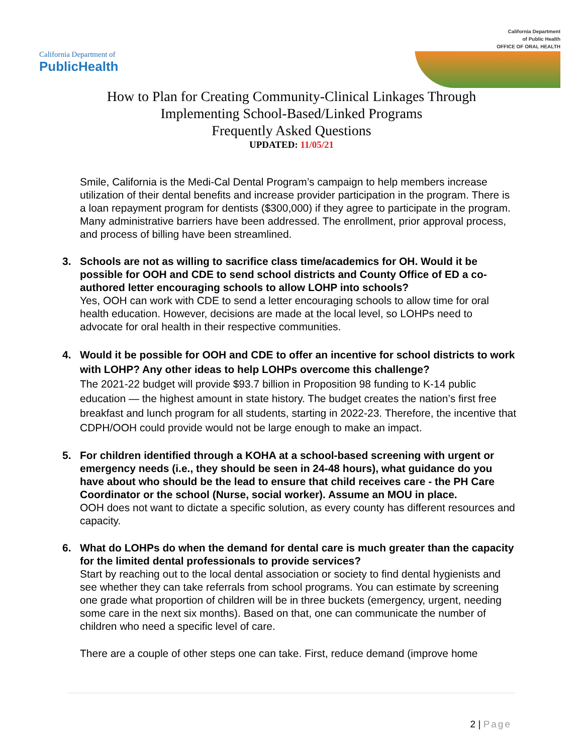California Department of
PublicHealth
California Department
of Public Health
OFFICE OF ORAL HEALTH
How to Plan for Creating Community-Clinical Linkages Through
Implementing School-Based/Linked Programs
Frequently Asked Questions
UPDATED: 11/05/21
Smile, California is the Medi-Cal Dental Program’s campaign to help members increase utilization of their dental benefits and increase provider participation in the program. There is a loan repayment program for dentists ($300,000) if they agree to participate in the program. Many administrative barriers have been addressed. The enrollment, prior approval process, and process of billing have been streamlined.
3. Schools are not as willing to sacrifice class time/academics for OH. Would it be possible for OOH and CDE to send school districts and County Office of ED a co-authored letter encouraging schools to allow LOHP into schools?
Yes, OOH can work with CDE to send a letter encouraging schools to allow time for oral health education. However, decisions are made at the local level, so LOHPs need to advocate for oral health in their respective communities.
4. Would it be possible for OOH and CDE to offer an incentive for school districts to work with LOHP? Any other ideas to help LOHPs overcome this challenge?
The 2021-22 budget will provide $93.7 billion in Proposition 98 funding to K-14 public education — the highest amount in state history. The budget creates the nation’s first free breakfast and lunch program for all students, starting in 2022-23. Therefore, the incentive that CDPH/OOH could provide would not be large enough to make an impact.
5. For children identified through a KOHA at a school-based screening with urgent or emergency needs (i.e., they should be seen in 24-48 hours), what guidance do you have about who should be the lead to ensure that child receives care - the PH Care Coordinator or the school (Nurse, social worker). Assume an MOU in place.
OOH does not want to dictate a specific solution, as every county has different resources and capacity.
6. What do LOHPs do when the demand for dental care is much greater than the capacity for the limited dental professionals to provide services?
Start by reaching out to the local dental association or society to find dental hygienists and see whether they can take referrals from school programs. You can estimate by screening one grade what proportion of children will be in three buckets (emergency, urgent, needing some care in the next six months). Based on that, one can communicate the number of children who need a specific level of care.
There are a couple of other steps one can take. First, reduce demand (improve home
2 | Page